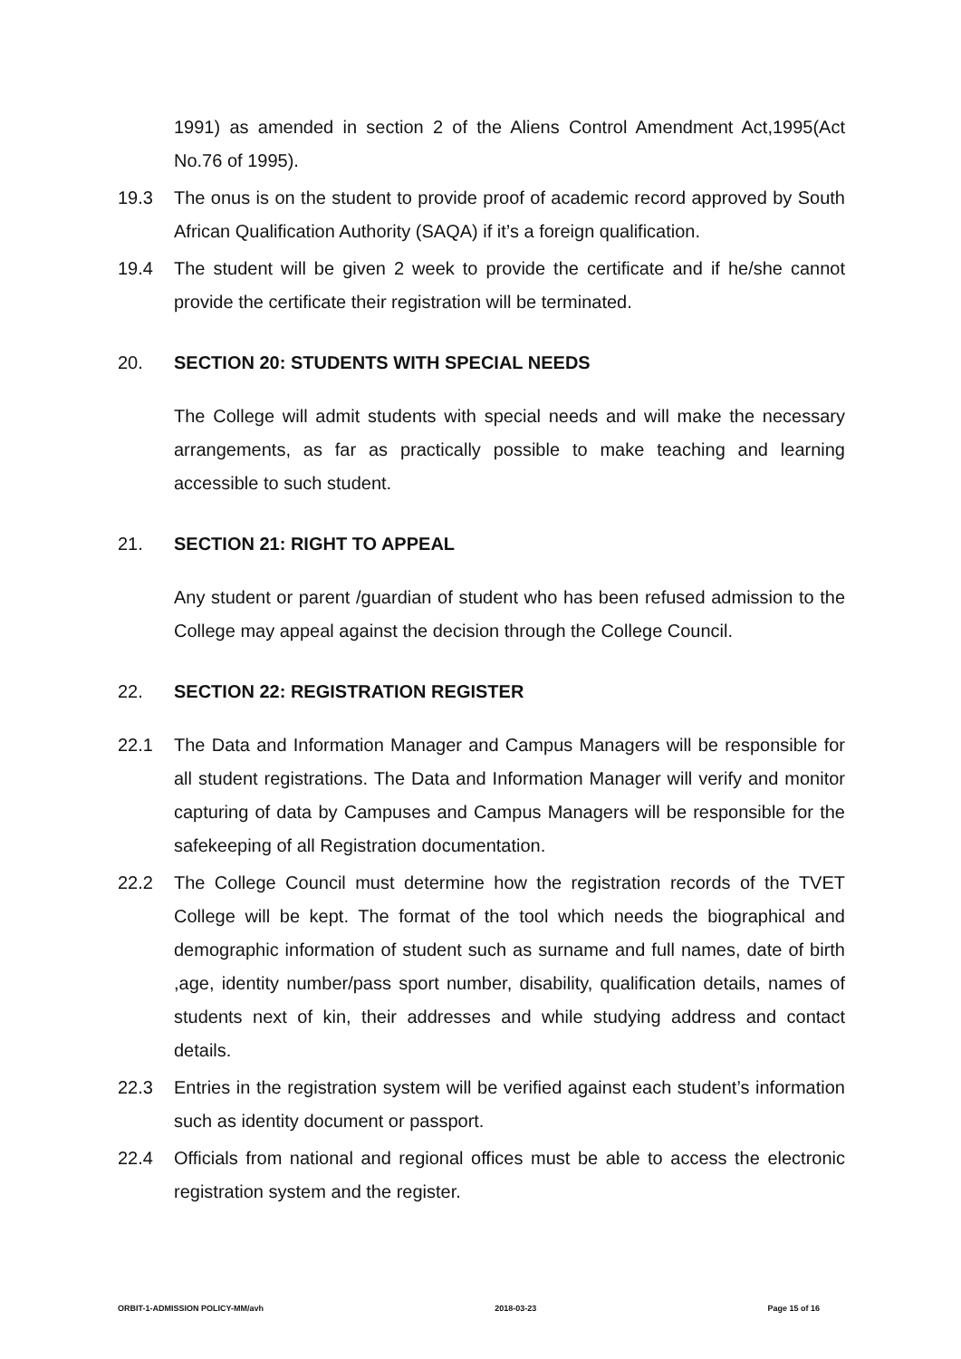1991) as amended in section 2 of the Aliens Control Amendment Act,1995(Act No.76 of 1995).
19.3 The onus is on the student to provide proof of academic record approved by South African Qualification Authority (SAQA) if it’s a foreign qualification.
19.4 The student will be given 2 week to provide the certificate and if he/she cannot provide the certificate their registration will be terminated.
20. SECTION 20: STUDENTS WITH SPECIAL NEEDS
The College will admit students with special needs and will make the necessary arrangements, as far as practically possible to make teaching and learning accessible to such student.
21. SECTION 21: RIGHT TO APPEAL
Any student or parent /guardian of student who has been refused admission to the College may appeal against the decision through the College Council.
22. SECTION 22: REGISTRATION REGISTER
22.1 The Data and Information Manager and Campus Managers will be responsible for all student registrations. The Data and Information Manager will verify and monitor capturing of data by Campuses and Campus Managers will be responsible for the safekeeping of all Registration documentation.
22.2 The College Council must determine how the registration records of the TVET College will be kept. The format of the tool which needs the biographical and demographic information of student such as surname and full names, date of birth ,age, identity number/pass sport number, disability, qualification details, names of students next of kin, their addresses and while studying address and contact details.
22.3 Entries in the registration system will be verified against each student’s information such as identity document or passport.
22.4 Officials from national and regional offices must be able to access the electronic registration system and the register.
ORBIT-1-ADMISSION POLICY-MM/avh 2018-03-23 Page 15 of 16